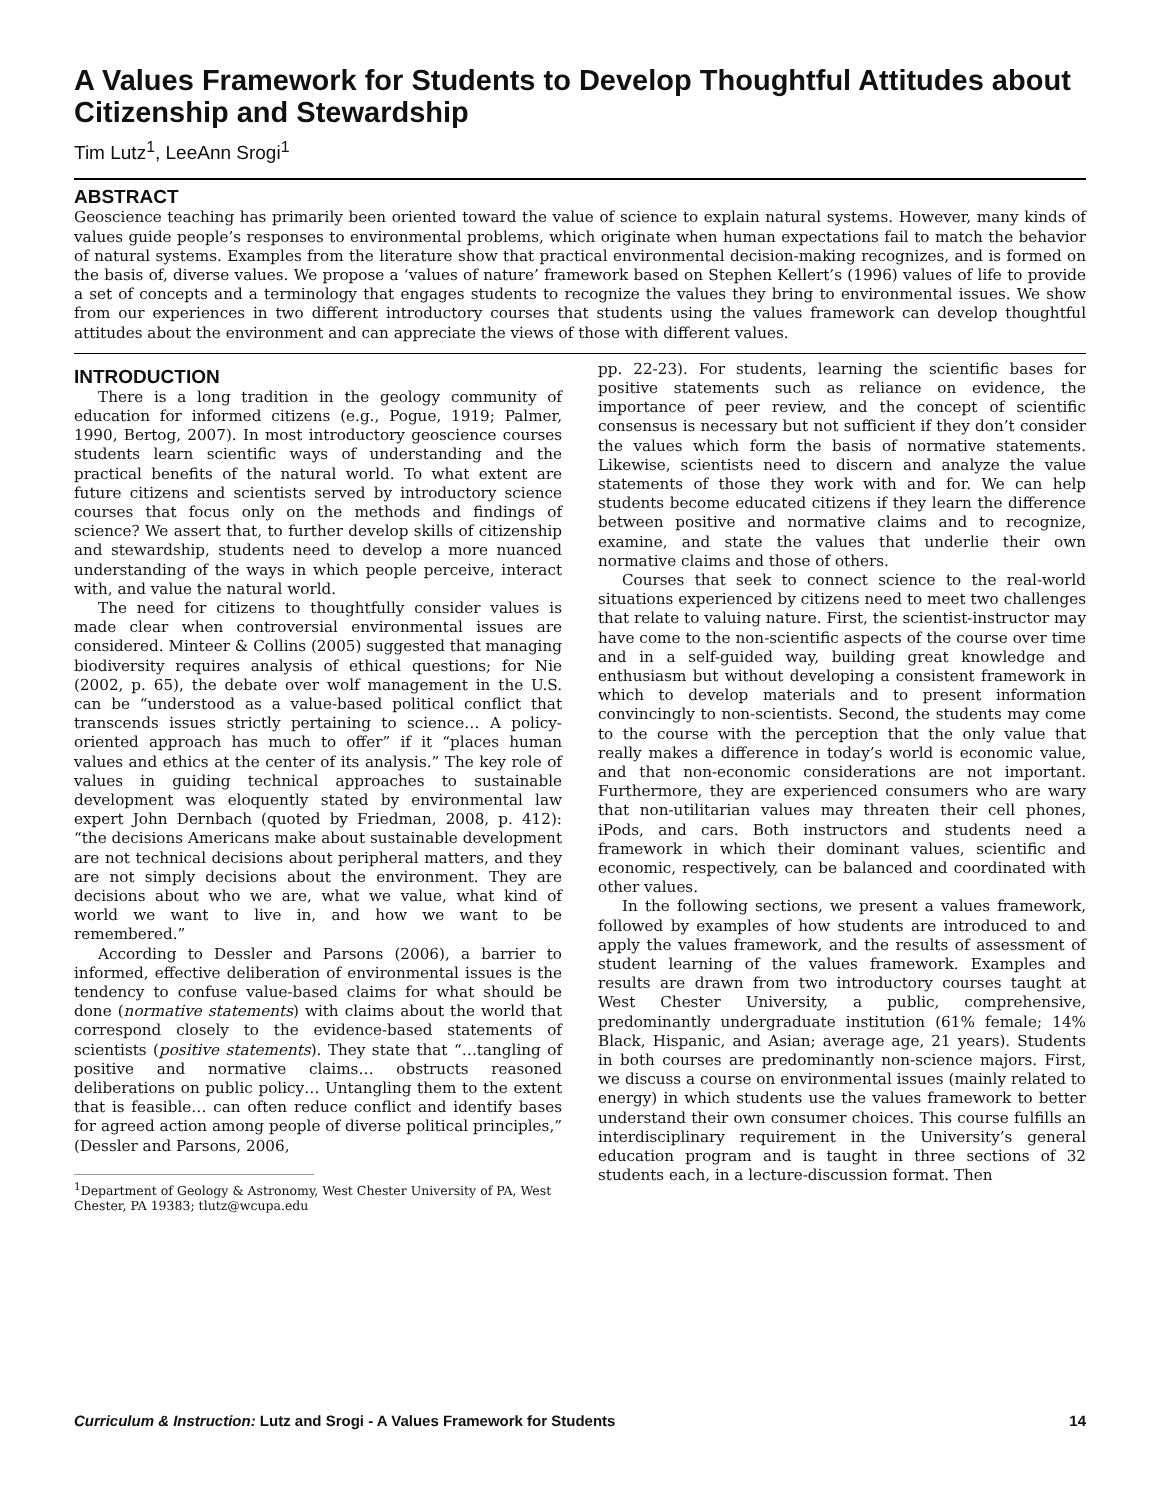A Values Framework for Students to Develop Thoughtful Attitudes about Citizenship and Stewardship
Tim Lutz<sup>1</sup>, LeeAnn Srogi<sup>1</sup>
ABSTRACT
Geoscience teaching has primarily been oriented toward the value of science to explain natural systems. However, many kinds of values guide people’s responses to environmental problems, which originate when human expectations fail to match the behavior of natural systems. Examples from the literature show that practical environmental decision-making recognizes, and is formed on the basis of, diverse values. We propose a ‘values of nature’ framework based on Stephen Kellert’s (1996) values of life to provide a set of concepts and a terminology that engages students to recognize the values they bring to environmental issues. We show from our experiences in two different introductory courses that students using the values framework can develop thoughtful attitudes about the environment and can appreciate the views of those with different values.
INTRODUCTION
There is a long tradition in the geology community of education for informed citizens (e.g., Pogue, 1919; Palmer, 1990, Bertog, 2007). In most introductory geoscience courses students learn scientific ways of understanding and the practical benefits of the natural world. To what extent are future citizens and scientists served by introductory science courses that focus only on the methods and findings of science? We assert that, to further develop skills of citizenship and stewardship, students need to develop a more nuanced understanding of the ways in which people perceive, interact with, and value the natural world.
The need for citizens to thoughtfully consider values is made clear when controversial environmental issues are considered. Minteer & Collins (2005) suggested that managing biodiversity requires analysis of ethical questions; for Nie (2002, p. 65), the debate over wolf management in the U.S. can be “understood as a value-based political conflict that transcends issues strictly pertaining to science… A policy-oriented approach has much to offer” if it “places human values and ethics at the center of its analysis.” The key role of values in guiding technical approaches to sustainable development was eloquently stated by environmental law expert John Dernbach (quoted by Friedman, 2008, p. 412): “the decisions Americans make about sustainable development are not technical decisions about peripheral matters, and they are not simply decisions about the environment. They are decisions about who we are, what we value, what kind of world we want to live in, and how we want to be remembered.”
According to Dessler and Parsons (2006), a barrier to informed, effective deliberation of environmental issues is the tendency to confuse value-based claims for what should be done (normative statements) with claims about the world that correspond closely to the evidence-based statements of scientists (positive statements). They state that “…tangling of positive and normative claims… obstructs reasoned deliberations on public policy… Untangling them to the extent that is feasible… can often reduce conflict and identify bases for agreed action among people of diverse political principles,” (Dessler and Parsons, 2006,
<sup>1</sup> Department of Geology & Astronomy, West Chester University of PA, West Chester, PA 19383; tlutz@wcupa.edu
pp. 22-23). For students, learning the scientific bases for positive statements such as reliance on evidence, the importance of peer review, and the concept of scientific consensus is necessary but not sufficient if they don’t consider the values which form the basis of normative statements. Likewise, scientists need to discern and analyze the value statements of those they work with and for. We can help students become educated citizens if they learn the difference between positive and normative claims and to recognize, examine, and state the values that underlie their own normative claims and those of others.
Courses that seek to connect science to the real-world situations experienced by citizens need to meet two challenges that relate to valuing nature. First, the scientist-instructor may have come to the non-scientific aspects of the course over time and in a self-guided way, building great knowledge and enthusiasm but without developing a consistent framework in which to develop materials and to present information convincingly to non-scientists. Second, the students may come to the course with the perception that the only value that really makes a difference in today’s world is economic value, and that non-economic considerations are not important. Furthermore, they are experienced consumers who are wary that non-utilitarian values may threaten their cell phones, iPods, and cars. Both instructors and students need a framework in which their dominant values, scientific and economic, respectively, can be balanced and coordinated with other values.
In the following sections, we present a values framework, followed by examples of how students are introduced to and apply the values framework, and the results of assessment of student learning of the values framework. Examples and results are drawn from two introductory courses taught at West Chester University, a public, comprehensive, predominantly undergraduate institution (61% female; 14% Black, Hispanic, and Asian; average age, 21 years). Students in both courses are predominantly non-science majors. First, we discuss a course on environmental issues (mainly related to energy) in which students use the values framework to better understand their own consumer choices. This course fulfills an interdisciplinary requirement in the University’s general education program and is taught in three sections of 32 students each, in a lecture-discussion format. Then
Curriculum & Instruction: Lutz and Srogi - A Values Framework for Students 14